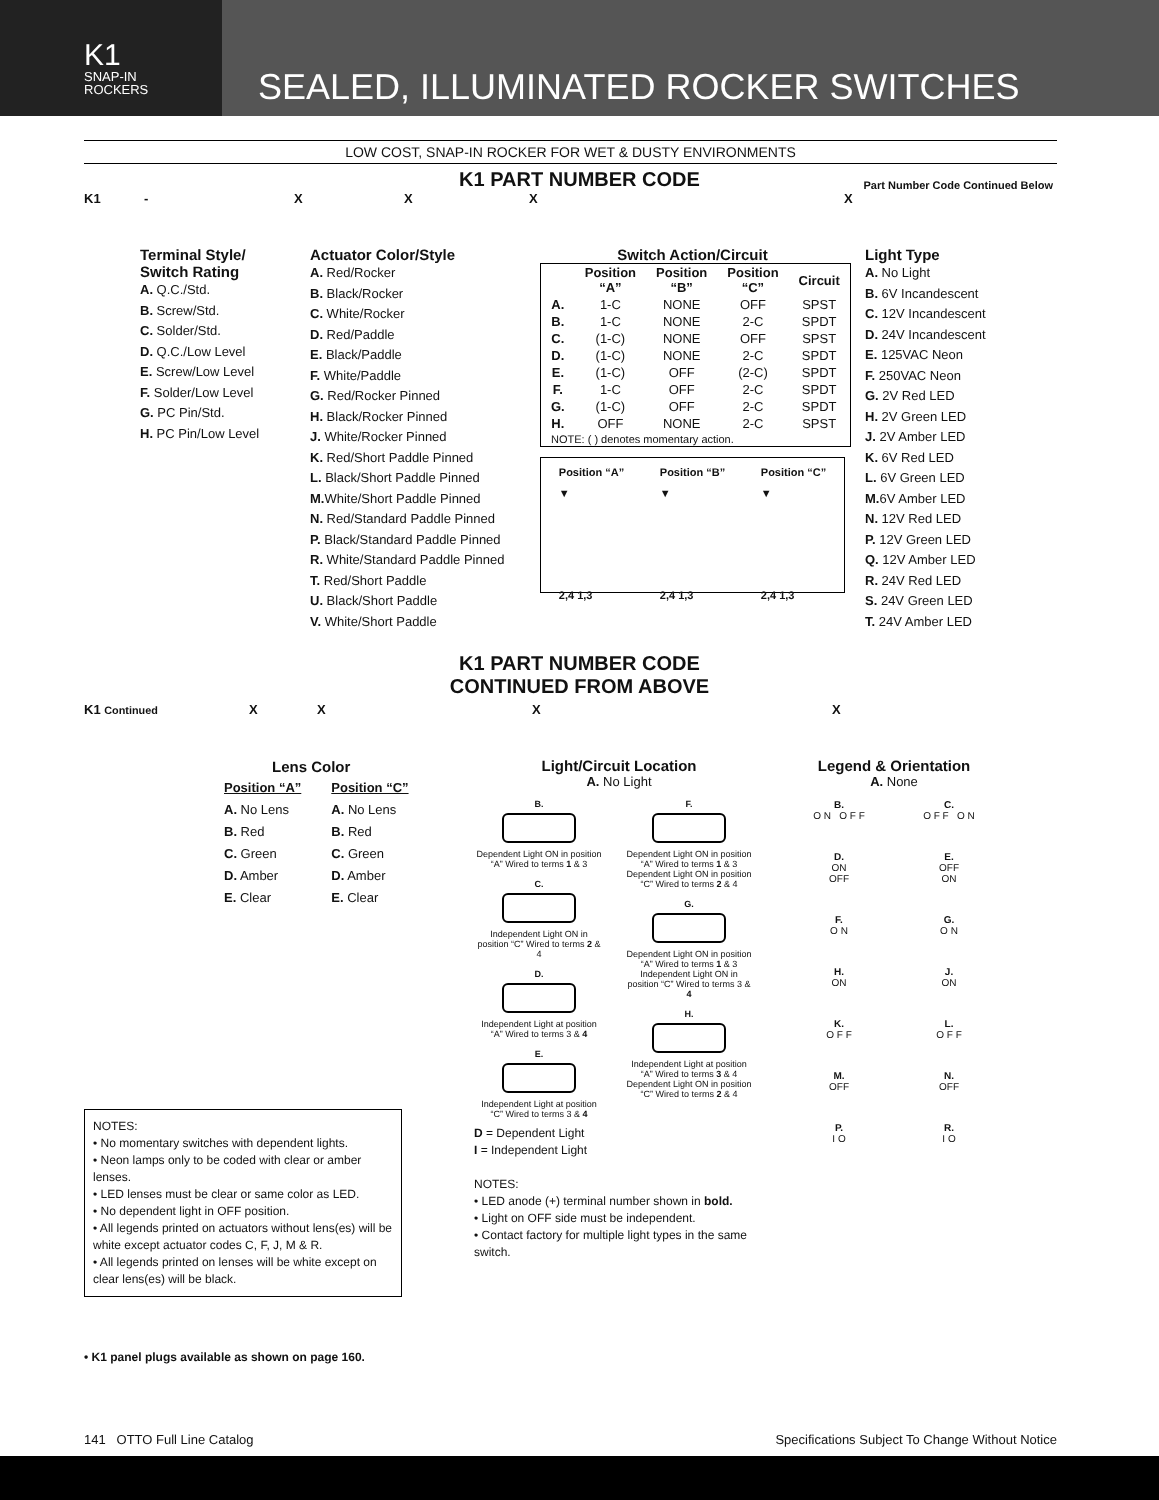K1
SNAP-IN
ROCKERS
SEALED, ILLUMINATED ROCKER SWITCHES
LOW COST, SNAP-IN ROCKER FOR WET & DUSTY ENVIRONMENTS
K1 PART NUMBER CODE
Part Number Code Continued Below
K1 - XXXX
Terminal Style/
Switch Rating
A. Q.C./Std.
B. Screw/Std.
C. Solder/Std.
D. Q.C./Low Level
E. Screw/Low Level
F. Solder/Low Level
G. PC Pin/Std.
H. PC Pin/Low Level
Actuator Color/Style
A. Red/Rocker
B. Black/Rocker
C. White/Rocker
D. Red/Paddle
E. Black/Paddle
F. White/Paddle
G. Red/Rocker Pinned
H. Black/Rocker Pinned
J. White/Rocker Pinned
K. Red/Short Paddle Pinned
L. Black/Short Paddle Pinned
M. White/Short Paddle Pinned
N. Red/Standard Paddle Pinned
P. Black/Standard Paddle Pinned
R. White/Standard Paddle Pinned
T. Red/Short Paddle
U. Black/Short Paddle
V. White/Short Paddle
Switch Action/Circuit
| | Position “A” | Position “B” | Position “C” | Circuit |
| --- | --- | --- | --- | --- |
| A. | 1-C | NONE | OFF | SPST |
| B. | 1-C | NONE | 2-C | SPDT |
| C. | (1-C) | NONE | OFF | SPST |
| D. | (1-C) | NONE | 2-C | SPDT |
| E. | (1-C) | OFF | (2-C) | SPDT |
| F. | 1-C | OFF | 2-C | SPDT |
| G. | (1-C) | OFF | 2-C | SPDT |
| H. | OFF | NONE | 2-C | SPST |
| NOTE: ( ) denotes momentary action. | | | | |
Position “A”
▼
2,4 1,3 Position “B”
▼
2,4 1,3 Position “C”
▼
2,4 1,3
Light Type
A. No Light
B. 6V Incandescent
C. 12V Incandescent
D. 24V Incandescent
E. 125VAC Neon
F. 250VAC Neon
G. 2V Red LED
H. 2V Green LED
J. 2V Amber LED
K. 6V Red LED
L. 6V Green LED
M. 6V Amber LED
N. 12V Red LED
P. 12V Green LED
Q. 12V Amber LED
R. 24V Red LED
S. 24V Green LED
T. 24V Amber LED
K1 PART NUMBER CODE
CONTINUED FROM ABOVE
K1 Continued XXXX
Lens Color
| Position “A” | Position “C” |
| --- | --- |
| A. No Lens | A. No Lens |
| B. Red | B. Red |
| C. Green | C. Green |
| D. Amber | D. Amber |
| E. Clear | E. Clear |
NOTES:
• No momentary switches with dependent lights.
• Neon lamps only to be coded with clear or amber lenses.
• LED lenses must be clear or same color as LED.
• No dependent light in OFF position.
• All legends printed on actuators without lens(es) will be white except actuator codes C, F, J, M & R.
• All legends printed on lenses will be white except on clear lens(es) will be black.
• K1 panel plugs available as shown on page 160.
Light/Circuit Location
A. No Light
B.
Dependent Light ON in position “A” Wired to terms 1 & 3
C.
Independent Light ON in position “C” Wired to terms 2 & 4
D.
Independent Light at position “A” Wired to terms 3 & 4
E.
Independent Light at position “C” Wired to terms 3 & 4
F.
Dependent Light ON in position “A” Wired to terms 1 & 3
Dependent Light ON in position “C” Wired to terms 2 & 4
G.
Dependent Light ON in position “A” Wired to terms 1 & 3
Independent Light ON in position “C” Wired to terms 3 & 4
H.
Independent Light at position “A” Wired to terms 3 & 4
Dependent Light ON in position “C” Wired to terms 2 & 4
D = Dependent Light
I = Independent Light
NOTES:
• LED anode (+) terminal number shown in bold.
• Light on OFF side must be independent.
• Contact factory for multiple light types in the same switch.
Legend & Orientation
A. None
B.
O N O F F
C.
O F F O N
D.
ON
OFF
E.
OFF
ON
F.
O N
G.
O N
H.
ON
J.
ON
K.
O F F
L.
O F F
M.
OFF
N.
OFF
P.
I O
R.
I O
141 OTTO Full Line Catalog Specifications Subject To Change Without Notice